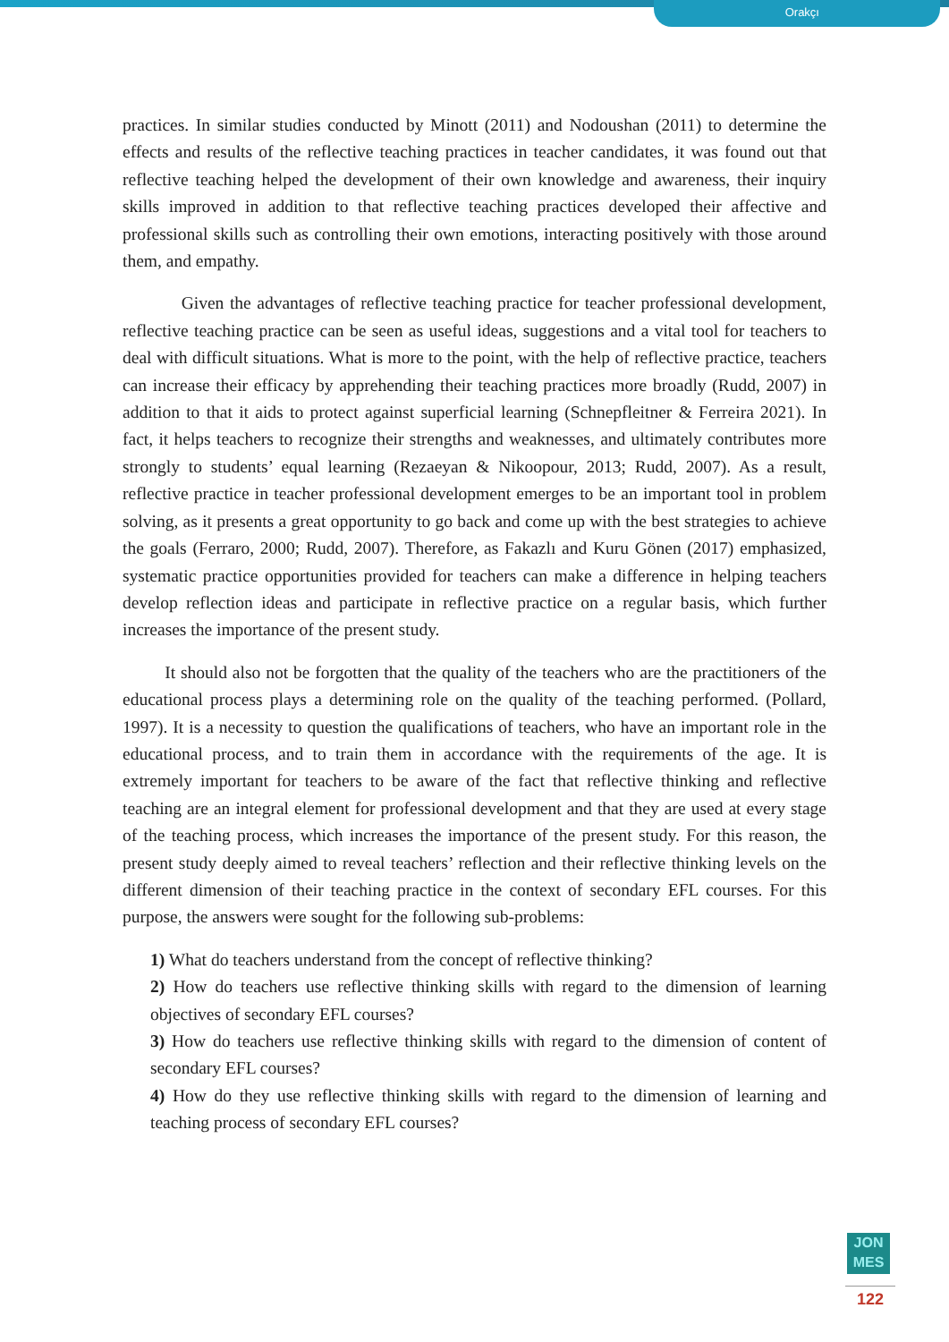Orakçı
practices. In similar studies conducted by Minott (2011) and Nodoushan (2011) to determine the effects and results of the reflective teaching practices in teacher candidates, it was found out that reflective teaching helped the development of their own knowledge and awareness, their inquiry skills improved in addition to that reflective teaching practices developed their affective and professional skills such as controlling their own emotions, interacting positively with those around them, and empathy.
Given the advantages of reflective teaching practice for teacher professional development, reflective teaching practice can be seen as useful ideas, suggestions and a vital tool for teachers to deal with difficult situations. What is more to the point, with the help of reflective practice, teachers can increase their efficacy by apprehending their teaching practices more broadly (Rudd, 2007) in addition to that it aids to protect against superficial learning (Schnepfleitner & Ferreira 2021). In fact, it helps teachers to recognize their strengths and weaknesses, and ultimately contributes more strongly to students’ equal learning (Rezaeyan & Nikoopour, 2013; Rudd, 2007). As a result, reflective practice in teacher professional development emerges to be an important tool in problem solving, as it presents a great opportunity to go back and come up with the best strategies to achieve the goals (Ferraro, 2000; Rudd, 2007). Therefore, as Fakazlı and Kuru Gönen (2017) emphasized, systematic practice opportunities provided for teachers can make a difference in helping teachers develop reflection ideas and participate in reflective practice on a regular basis, which further increases the importance of the present study.
It should also not be forgotten that the quality of the teachers who are the practitioners of the educational process plays a determining role on the quality of the teaching performed. (Pollard, 1997). It is a necessity to question the qualifications of teachers, who have an important role in the educational process, and to train them in accordance with the requirements of the age. It is extremely important for teachers to be aware of the fact that reflective thinking and reflective teaching are an integral element for professional development and that they are used at every stage of the teaching process, which increases the importance of the present study. For this reason, the present study deeply aimed to reveal teachers’ reflection and their reflective thinking levels on the different dimension of their teaching practice in the context of secondary EFL courses. For this purpose, the answers were sought for the following sub-problems:
1) What do teachers understand from the concept of reflective thinking?
2) How do teachers use reflective thinking skills with regard to the dimension of learning objectives of secondary EFL courses?
3) How do teachers use reflective thinking skills with regard to the dimension of content of secondary EFL courses?
4) How do they use reflective thinking skills with regard to the dimension of learning and teaching process of secondary EFL courses?
JON
MES
122